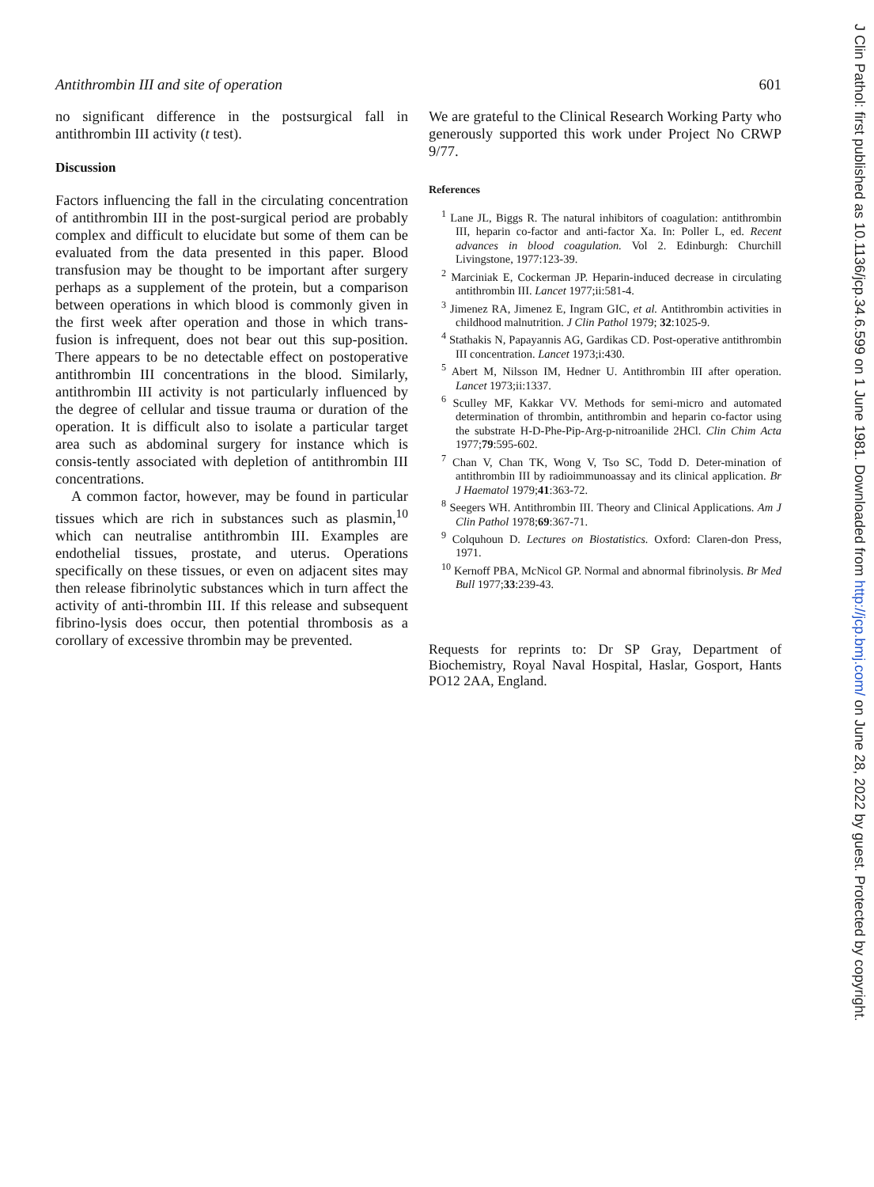Antithrombin III and site of operation 601
no significant difference in the postsurgical fall in antithrombin III activity (t test).
Discussion
Factors influencing the fall in the circulating concentration of antithrombin III in the post-surgical period are probably complex and difficult to elucidate but some of them can be evaluated from the data presented in this paper. Blood transfusion may be thought to be important after surgery perhaps as a supplement of the protein, but a comparison between operations in which blood is commonly given in the first week after operation and those in which trans-fusion is infrequent, does not bear out this sup-position. There appears to be no detectable effect on postoperative antithrombin III concentrations in the blood. Similarly, antithrombin III activity is not particularly influenced by the degree of cellular and tissue trauma or duration of the operation. It is difficult also to isolate a particular target area such as abdominal surgery for instance which is consis-tently associated with depletion of antithrombin III concentrations.
A common factor, however, may be found in particular tissues which are rich in substances such as plasmin,<sup>10</sup> which can neutralise antithrombin III. Examples are endothelial tissues, prostate, and uterus. Operations specifically on these tissues, or even on adjacent sites may then release fibrinolytic substances which in turn affect the activity of anti-thrombin III. If this release and subsequent fibrino-lysis does occur, then potential thrombosis as a corollary of excessive thrombin may be prevented.
We are grateful to the Clinical Research Working Party who generously supported this work under Project No CRWP 9/77.
References
<sup>1</sup> Lane JL, Biggs R. The natural inhibitors of coagulation: antithrombin III, heparin co-factor and anti-factor Xa. In: Poller L, ed. Recent advances in blood coagulation. Vol 2. Edinburgh: Churchill Livingstone, 1977:123-39.
<sup>2</sup> Marciniak E, Cockerman JP. Heparin-induced decrease in circulating antithrombin III. Lancet 1977;ii:581-4.
<sup>3</sup> Jimenez RA, Jimenez E, Ingram GIC, et al. Antithrombin activities in childhood malnutrition. J Clin Pathol 1979; 32:1025-9.
<sup>4</sup> Stathakis N, Papayannis AG, Gardikas CD. Post-operative antithrombin III concentration. Lancet 1973;i:430.
<sup>5</sup> Abert M, Nilsson IM, Hedner U. Antithrombin III after operation. Lancet 1973;ii:1337.
<sup>6</sup> Sculley MF, Kakkar VV. Methods for semi-micro and automated determination of thrombin, antithrombin and heparin co-factor using the substrate H-D-Phe-Pip-Arg-p-nitroanilide 2HCl. Clin Chim Acta 1977;79:595-602.
<sup>7</sup> Chan V, Chan TK, Wong V, Tso SC, Todd D. Deter-mination of antithrombin III by radioimmunoassay and its clinical application. Br J Haematol 1979;41:363-72.
<sup>8</sup> Seegers WH. Antithrombin III. Theory and Clinical Applications. Am J Clin Pathol 1978;69:367-71.
<sup>9</sup> Colquhoun D. Lectures on Biostatistics. Oxford: Claren-don Press, 1971.
<sup>10</sup> Kernoff PBA, McNicol GP. Normal and abnormal fibrinolysis. Br Med Bull 1977;33:239-43.
Requests for reprints to: Dr SP Gray, Department of Biochemistry, Royal Naval Hospital, Haslar, Gosport, Hants PO12 2AA, England.
J Clin Pathol: first published as 10.1136/jcp.34.6.599 on 1 June 1981. Downloaded from http://jcp.bmj.com/ on June 28, 2022 by guest. Protected by copyright.